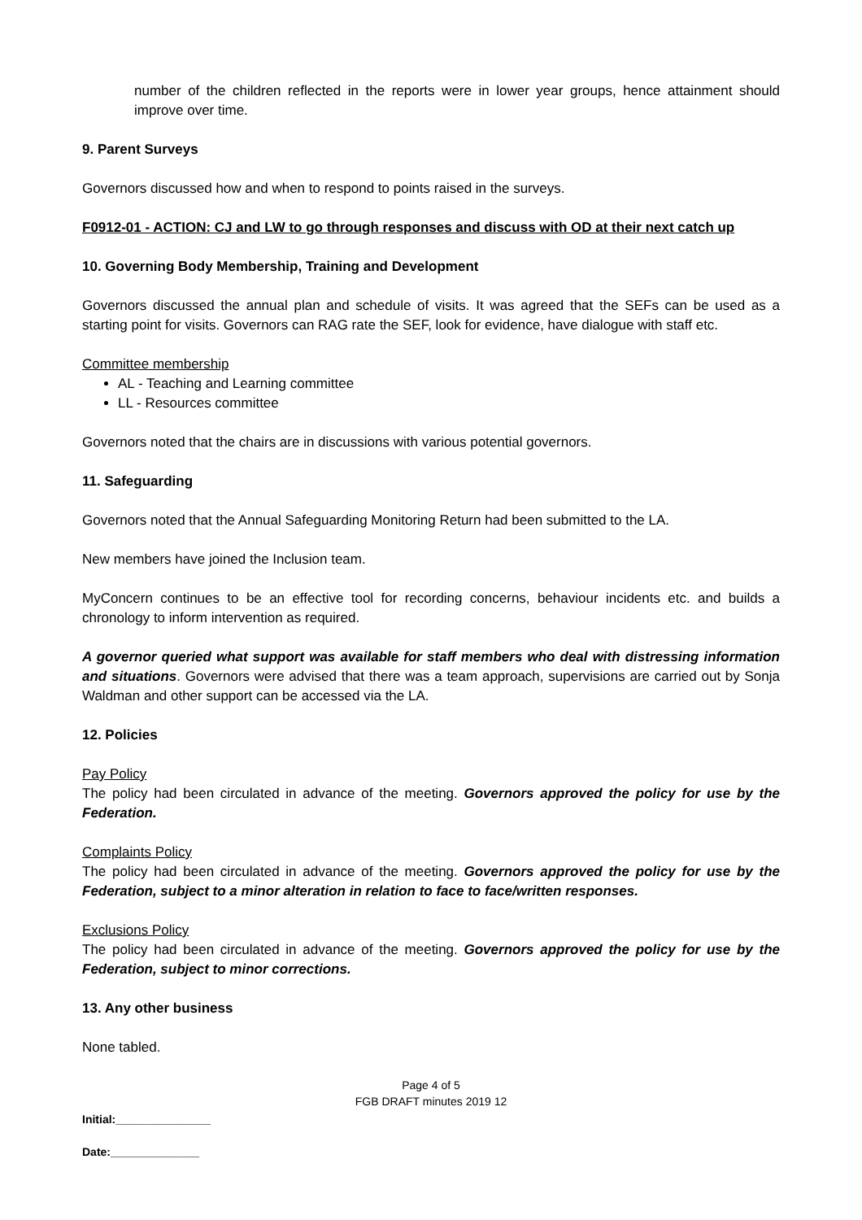number of the children reflected in the reports were in lower year groups, hence attainment should improve over time.
9. Parent Surveys
Governors discussed how and when to respond to points raised in the surveys.
F0912-01 - ACTION: CJ and LW to go through responses and discuss with OD at their next catch up
10. Governing Body Membership, Training and Development
Governors discussed the annual plan and schedule of visits. It was agreed that the SEFs can be used as a starting point for visits. Governors can RAG rate the SEF, look for evidence, have dialogue with staff etc.
Committee membership
AL - Teaching and Learning committee
LL - Resources committee
Governors noted that the chairs are in discussions with various potential governors.
11. Safeguarding
Governors noted that the Annual Safeguarding Monitoring Return had been submitted to the LA.
New members have joined the Inclusion team.
MyConcern continues to be an effective tool for recording concerns, behaviour incidents etc. and builds a chronology to inform intervention as required.
A governor queried what support was available for staff members who deal with distressing information and situations. Governors were advised that there was a team approach, supervisions are carried out by Sonja Waldman and other support can be accessed via the LA.
12. Policies
Pay Policy
The policy had been circulated in advance of the meeting. Governors approved the policy for use by the Federation.
Complaints Policy
The policy had been circulated in advance of the meeting. Governors approved the policy for use by the Federation, subject to a minor alteration in relation to face to face/written responses.
Exclusions Policy
The policy had been circulated in advance of the meeting. Governors approved the policy for use by the Federation, subject to minor corrections.
13. Any other business
None tabled.
Page 4 of 5
FGB DRAFT minutes 2019 12
Initial:_______________
Date:______________